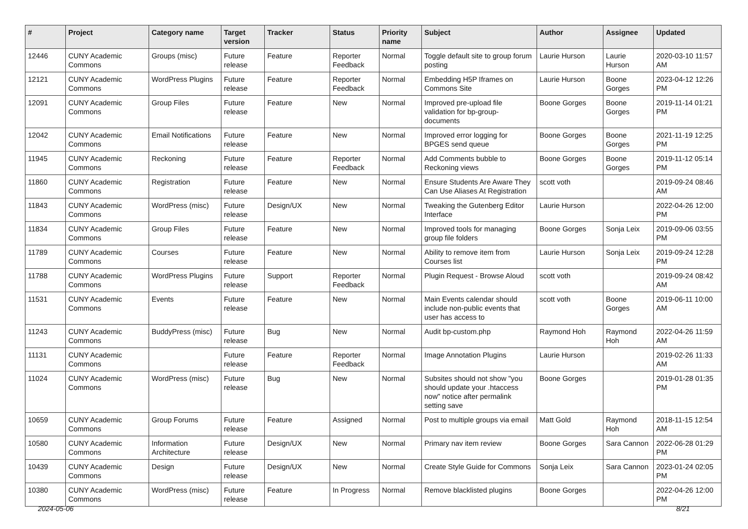| # | Project | Category name | Target version | Tracker | Status | Priority name | Subject | Author | Assignee | Updated |
| --- | --- | --- | --- | --- | --- | --- | --- | --- | --- | --- |
| 12446 | CUNY Academic Commons | Groups (misc) | Future release | Feature | Reporter Feedback | Normal | Toggle default site to group forum posting | Laurie Hurson | Laurie Hurson | 2020-03-10 11:57 AM |
| 12121 | CUNY Academic Commons | WordPress Plugins | Future release | Feature | Reporter Feedback | Normal | Embedding H5P Iframes on Commons Site | Laurie Hurson | Boone Gorges | 2023-04-12 12:26 PM |
| 12091 | CUNY Academic Commons | Group Files | Future release | Feature | New | Normal | Improved pre-upload file validation for bp-group-documents | Boone Gorges | Boone Gorges | 2019-11-14 01:21 PM |
| 12042 | CUNY Academic Commons | Email Notifications | Future release | Feature | New | Normal | Improved error logging for BPGES send queue | Boone Gorges | Boone Gorges | 2021-11-19 12:25 PM |
| 11945 | CUNY Academic Commons | Reckoning | Future release | Feature | Reporter Feedback | Normal | Add Comments bubble to Reckoning views | Boone Gorges | Boone Gorges | 2019-11-12 05:14 PM |
| 11860 | CUNY Academic Commons | Registration | Future release | Feature | New | Normal | Ensure Students Are Aware They Can Use Aliases At Registration | scott voth | | 2019-09-24 08:46 AM |
| 11843 | CUNY Academic Commons | WordPress (misc) | Future release | Design/UX | New | Normal | Tweaking the Gutenberg Editor Interface | Laurie Hurson | | 2022-04-26 12:00 PM |
| 11834 | CUNY Academic Commons | Group Files | Future release | Feature | New | Normal | Improved tools for managing group file folders | Boone Gorges | Sonja Leix | 2019-09-06 03:55 PM |
| 11789 | CUNY Academic Commons | Courses | Future release | Feature | New | Normal | Ability to remove item from Courses list | Laurie Hurson | Sonja Leix | 2019-09-24 12:28 PM |
| 11788 | CUNY Academic Commons | WordPress Plugins | Future release | Support | Reporter Feedback | Normal | Plugin Request - Browse Aloud | scott voth | | 2019-09-24 08:42 AM |
| 11531 | CUNY Academic Commons | Events | Future release | Feature | New | Normal | Main Events calendar should include non-public events that user has access to | scott voth | Boone Gorges | 2019-06-11 10:00 AM |
| 11243 | CUNY Academic Commons | BuddyPress (misc) | Future release | Bug | New | Normal | Audit bp-custom.php | Raymond Hoh | Raymond Hoh | 2022-04-26 11:59 AM |
| 11131 | CUNY Academic Commons | | Future release | Feature | Reporter Feedback | Normal | Image Annotation Plugins | Laurie Hurson | | 2019-02-26 11:33 AM |
| 11024 | CUNY Academic Commons | WordPress (misc) | Future release | Bug | New | Normal | Subsites should not show "you should update your .htaccess now" notice after permalink setting save | Boone Gorges | | 2019-01-28 01:35 PM |
| 10659 | CUNY Academic Commons | Group Forums | Future release | Feature | Assigned | Normal | Post to multiple groups via email | Matt Gold | Raymond Hoh | 2018-11-15 12:54 AM |
| 10580 | CUNY Academic Commons | Information Architecture | Future release | Design/UX | New | Normal | Primary nav item review | Boone Gorges | Sara Cannon | 2022-06-28 01:29 PM |
| 10439 | CUNY Academic Commons | Design | Future release | Design/UX | New | Normal | Create Style Guide for Commons | Sonja Leix | Sara Cannon | 2023-01-24 02:05 PM |
| 10380 | CUNY Academic Commons | WordPress (misc) | Future release | Feature | In Progress | Normal | Remove blacklisted plugins | Boone Gorges | | 2022-04-26 12:00 PM |
2024-05-06 8/21